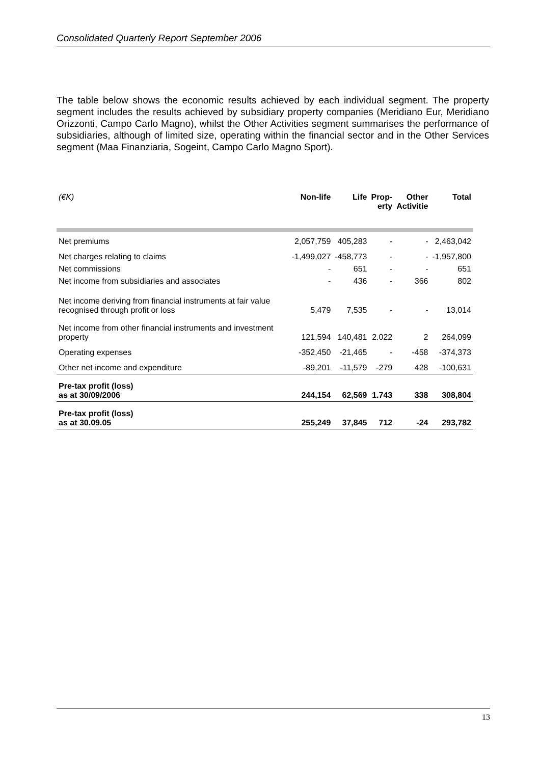Consolidated Quarterly Report September 2006
The table below shows the economic results achieved by each individual segment. The property segment includes the results achieved by subsidiary property companies (Meridiano Eur, Meridiano Orizzonti, Campo Carlo Magno), whilst the Other Activities segment summarises the performance of subsidiaries, although of limited size, operating within the financial sector and in the Other Services segment (Maa Finanziaria, Sogeint, Campo Carlo Magno Sport).
| (€K) | Non-life | Life | Prop- erty | Other Activitie | Total |
| --- | --- | --- | --- | --- | --- |
| Net premiums | 2,057,759 | 405,283 | - | - | 2,463,042 |
| Net charges relating to claims | -1,499,027 | -458,773 | - | - | -1,957,800 |
| Net commissions | - | 651 | - | - | 651 |
| Net income from subsidiaries and associates | - | 436 | - | 366 | 802 |
| Net income deriving from financial instruments at fair value recognised through profit or loss | 5,479 | 7,535 | - | - | 13,014 |
| Net income from other financial instruments and investment property | 121,594 | 140,481 | 2.022 | 2 | 264,099 |
| Operating expenses | -352,450 | -21,465 | - | -458 | -374,373 |
| Other net income and expenditure | -89,201 | -11,579 | -279 | 428 | -100,631 |
| Pre-tax profit (loss) as at 30/09/2006 | 244,154 | 62,569 | 1.743 | 338 | 308,804 |
| Pre-tax profit (loss) as at 30.09.05 | 255,249 | 37,845 | 712 | -24 | 293,782 |
13